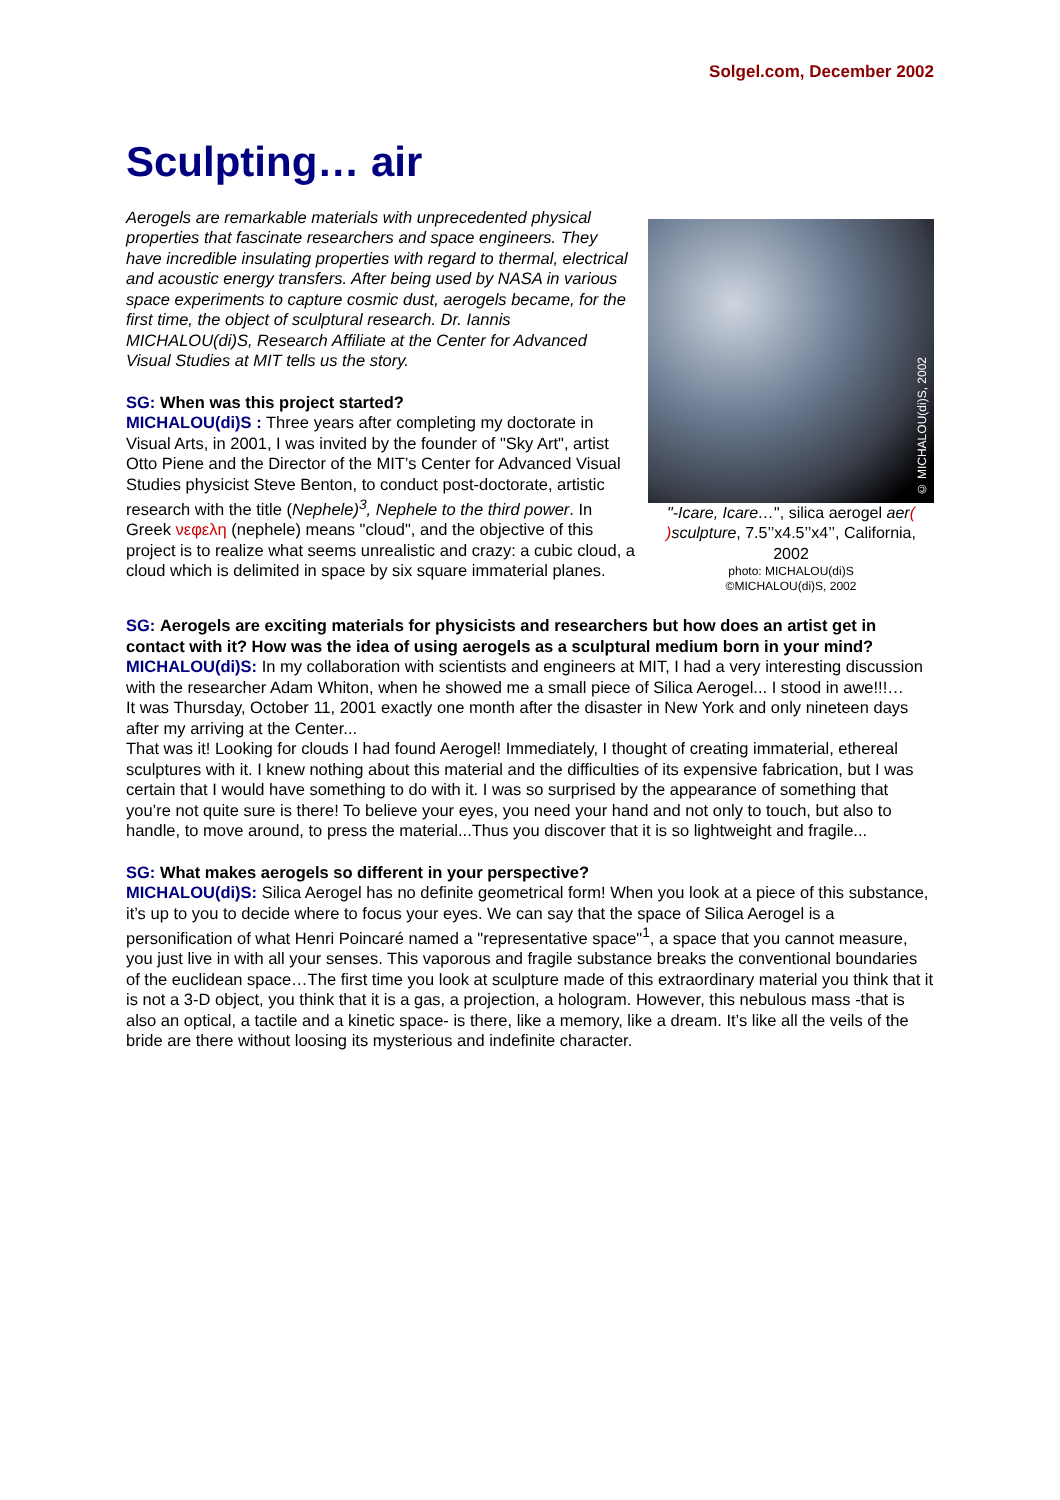Solgel.com, December 2002
Sculpting… air
Aerogels are remarkable materials with unprecedented physical properties that fascinate researchers and space engineers. They have incredible insulating properties with regard to thermal, electrical and acoustic energy transfers. After being used by NASA in various space experiments to capture cosmic dust, aerogels became, for the first time, the object of sculptural research. Dr. Iannis MICHALOU(di)S, Research Affiliate at the Center for Advanced Visual Studies at MIT tells us the story.
SG: When was this project started?
MICHALOU(di)S : Three years after completing my doctorate in Visual Arts, in 2001, I was invited by the founder of "Sky Art", artist Otto Piene and the Director of the MIT’s Center for Advanced Visual Studies physicist Steve Benton, to conduct post-doctorate, artistic research with the title (Nephele)<sup>3</sup>, Nephele to the third power. In Greek νεφελη (nephele) means "cloud", and the objective of this project is to realize what seems unrealistic and crazy: a cubic cloud, a cloud which is delimited in space by six square immaterial planes.
© MICHALOU(di)S, 2002
"-Icare, Icare…", silica aerogel aer( ) sculpture, 7.5’’x4.5’’x4’’, California, 2002
photo: MICHALOU(di)S
©MICHALOU(di)S, 2002
SG: Aerogels are exciting materials for physicists and researchers but how does an artist get in contact with it? How was the idea of using aerogels as a sculptural medium born in your mind?
MICHALOU(di)S: In my collaboration with scientists and engineers at MIT, I had a very interesting discussion with the researcher Adam Whiton, when he showed me a small piece of Silica Aerogel... I stood in awe!!!…
It was Thursday, October 11, 2001 exactly one month after the disaster in New York and only nineteen days after my arriving at the Center...
That was it! Looking for clouds I had found Aerogel! Immediately, I thought of creating immaterial, ethereal sculptures with it. I knew nothing about this material and the difficulties of its expensive fabrication, but I was certain that I would have something to do with it. I was so surprised by the appearance of something that you’re not quite sure is there! To believe your eyes, you need your hand and not only to touch, but also to handle, to move around, to press the material...Thus you discover that it is so lightweight and fragile...
SG: What makes aerogels so different in your perspective?
MICHALOU(di)S: Silica Aerogel has no definite geometrical form! When you look at a piece of this substance, it’s up to you to decide where to focus your eyes. We can say that the space of Silica Aerogel is a personification of what Henri Poincaré named a "representative space"<sup>1</sup>, a space that you cannot measure, you just live in with all your senses. This vaporous and fragile substance breaks the conventional boundaries of the euclidean space…The first time you look at sculpture made of this extraordinary material you think that it is not a 3-D object, you think that it is a gas, a projection, a hologram. However, this nebulous mass -that is also an optical, a tactile and a kinetic space- is there, like a memory, like a dream. It’s like all the veils of the bride are there without loosing its mysterious and indefinite character.